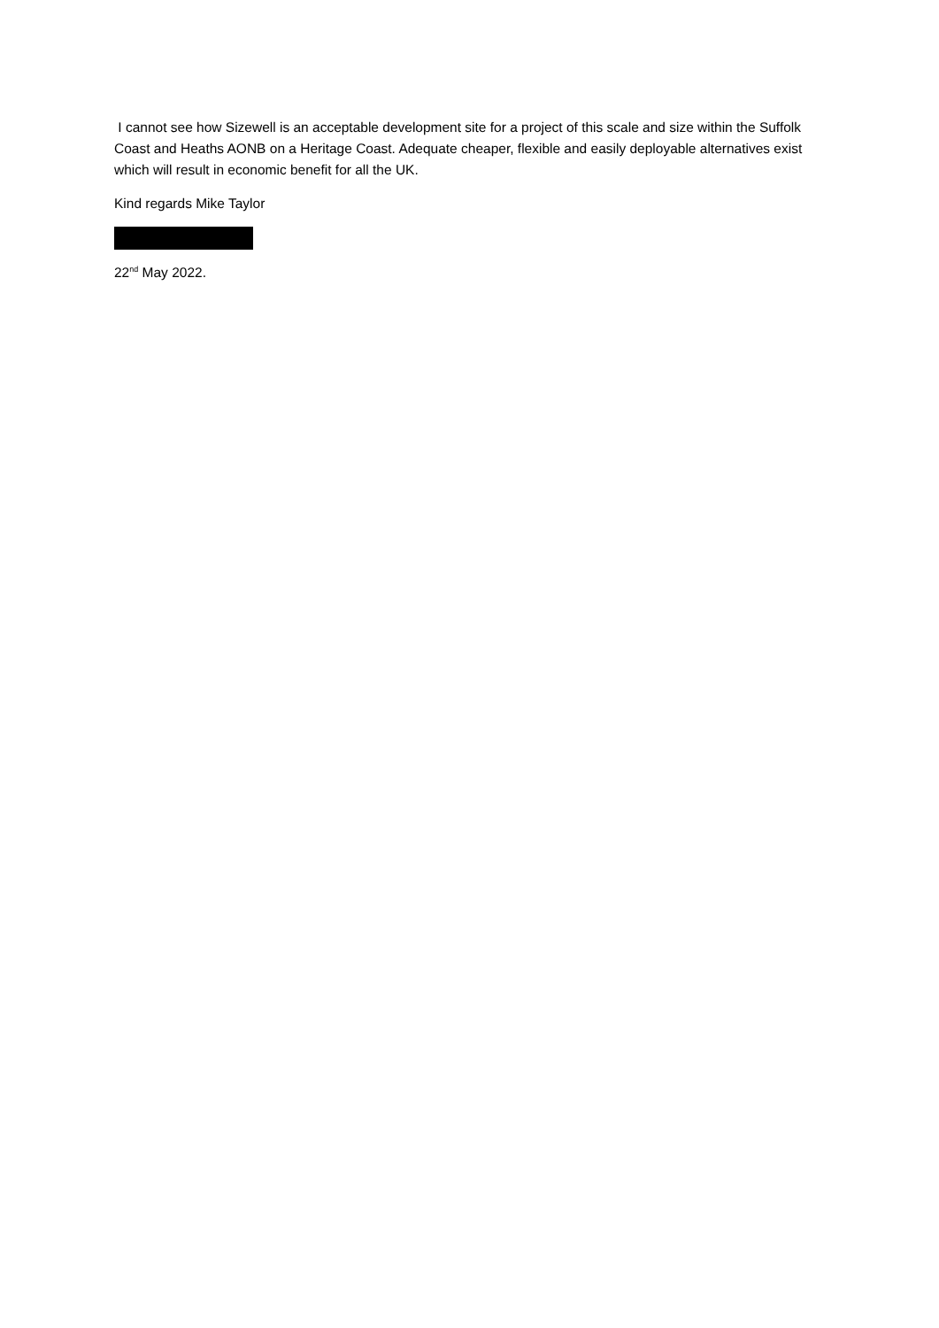I cannot see how Sizewell is an acceptable development site for a project of this scale and size within the Suffolk Coast and Heaths AONB on a Heritage Coast. Adequate cheaper, flexible and easily deployable alternatives exist which will result in economic benefit for all the UK.
Kind regards Mike Taylor
22<sup>nd</sup> May 2022.